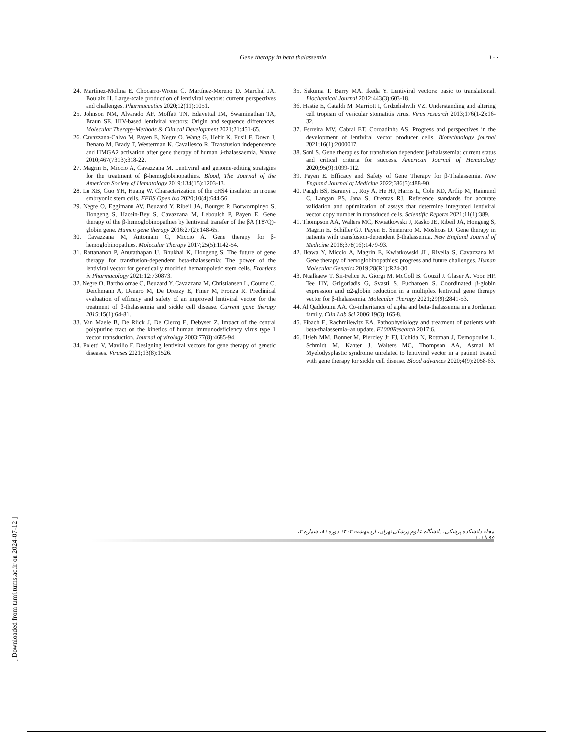Gene therapy in beta thalassemia ١٠٠
24. Martínez-Molina E, Chocarro-Wrona C, Martínez-Moreno D, Marchal JA, Boulaiz H. Large-scale production of lentiviral vectors: current perspectives and challenges. Pharmaceutics 2020;12(11):1051.
25. Johnson NM, Alvarado AF, Moffatt TN, Edavettal JM, Swaminathan TA, Braun SE. HIV-based lentiviral vectors: Origin and sequence differences. Molecular Therapy-Methods & Clinical Development 2021;21:451-65.
26. Cavazzana-Calvo M, Payen E, Negre O, Wang G, Hehir K, Fusil F, Down J, Denaro M, Brady T, Westerman K, Cavallesco R. Transfusion independence and HMGA2 activation after gene therapy of human β-thalassaemia. Nature 2010;467(7313):318-22.
27. Magrin E, Miccio A, Cavazzana M. Lentiviral and genome-editing strategies for the treatment of β-hemoglobinopathies. Blood, The Journal of the American Society of Hematology 2019;134(15):1203-13.
28. Lu XB, Guo YH, Huang W. Characterization of the cHS4 insulator in mouse embryonic stem cells. FEBS Open bio 2020;10(4):644-56.
29. Negre O, Eggimann AV, Beuzard Y, Ribeil JA, Bourget P, Borwornpinyo S, Hongeng S, Hacein-Bey S, Cavazzana M, Leboulch P, Payen E. Gene therapy of the β-hemoglobinopathies by lentiviral transfer of the βA (T87Q)-globin gene. Human gene therapy 2016;27(2):148-65.
30. Cavazzana M, Antoniani C, Miccio A. Gene therapy for β-hemoglobinopathies. Molecular Therapy 2017;25(5):1142-54.
31. Rattananon P, Anurathapan U, Bhukhai K, Hongeng S. The future of gene therapy for transfusion-dependent beta-thalassemia: The power of the lentiviral vector for genetically modified hematopoietic stem cells. Frontiers in Pharmacology 2021;12:730873.
32. Negre O, Bartholomae C, Beuzard Y, Cavazzana M, Christiansen L, Courne C, Deichmann A, Denaro M, De Dreuzy E, Finer M, Fronza R. Preclinical evaluation of efficacy and safety of an improved lentiviral vector for the treatment of β-thalassemia and sickle cell disease. Current gene therapy 2015;15(1):64-81.
33. Van Maele B, De Rijck J, De Clercq E, Debyser Z. Impact of the central polypurine tract on the kinetics of human immunodeficiency virus type 1 vector transduction. Journal of virology 2003;77(8):4685-94.
34. Poletti V, Mavilio F. Designing lentiviral vectors for gene therapy of genetic diseases. Viruses 2021;13(8):1526.
35. Sakuma T, Barry MA, Ikeda Y. Lentiviral vectors: basic to translational. Biochemical Journal 2012;443(3):603-18.
36. Hastie E, Cataldi M, Marriott I, Grdzelishvili VZ. Understanding and altering cell tropism of vesicular stomatitis virus. Virus research 2013;176(1-2):16-32.
37. Ferreira MV, Cabral ET, Coroadinha AS. Progress and perspectives in the development of lentiviral vector producer cells. Biotechnology journal 2021;16(1):2000017.
38. Soni S. Gene therapies for transfusion dependent β-thalassemia: current status and critical criteria for success. American Journal of Hematology 2020;95(9):1099-112.
39. Payen E. Efficacy and Safety of Gene Therapy for β-Thalassemia. New England Journal of Medicine 2022;386(5):488-90.
40. Paugh BS, Baranyi L, Roy A, He HJ, Harris L, Cole KD, Artlip M, Raimund C, Langan PS, Jana S, Orentas RJ. Reference standards for accurate validation and optimization of assays that determine integrated lentiviral vector copy number in transduced cells. Scientific Reports 2021;11(1):389.
41. Thompson AA, Walters MC, Kwiatkowski J, Rasko JE, Ribeil JA, Hongeng S, Magrin E, Schiller GJ, Payen E, Semeraro M, Moshous D. Gene therapy in patients with transfusion-dependent β-thalassemia. New England Journal of Medicine 2018;378(16):1479-93.
42. Ikawa Y, Miccio A, Magrin E, Kwiatkowski JL, Rivella S, Cavazzana M. Gene therapy of hemoglobinopathies: progress and future challenges. Human Molecular Genetics 2019;28(R1):R24-30.
43. Nualkaew T, Sii-Felice K, Giorgi M, McColl B, Gouzil J, Glaser A, Voon HP, Tee HY, Grigoriadis G, Svasti S, Fucharoen S. Coordinated β-globin expression and α2-globin reduction in a multiplex lentiviral gene therapy vector for β-thalassemia. Molecular Therapy 2021;29(9):2841-53.
44. Al Qaddoumi AA. Co-inheritance of alpha and beta-thalassemia in a Jordanian family. Clin Lab Sci 2006;19(3):165-8.
45. Fibach E, Rachmilewitz EA. Pathophysiology and treatment of patients with beta-thalassemia–an update. F1000Research 2017;6.
46. Hsieh MM, Bonner M, Pierciey Jr FJ, Uchida N, Rottman J, Demopoulos L, Schmidt M, Kanter J, Walters MC, Thompson AA, Asmal M. Myelodysplastic syndrome unrelated to lentiviral vector in a patient treated with gene therapy for sickle cell disease. Blood advances 2020;4(9):2058-63.
مجله دانشکده پزشکی، دانشگاه علوم پزشکی تهران، اردیبهشت ۱۴۰۲ دوره ۸۱، شماره ۲، ۹۵ تا ۱۰۱
[ Downloaded from tumj.tums.ac.ir on 2024-07-12 ]